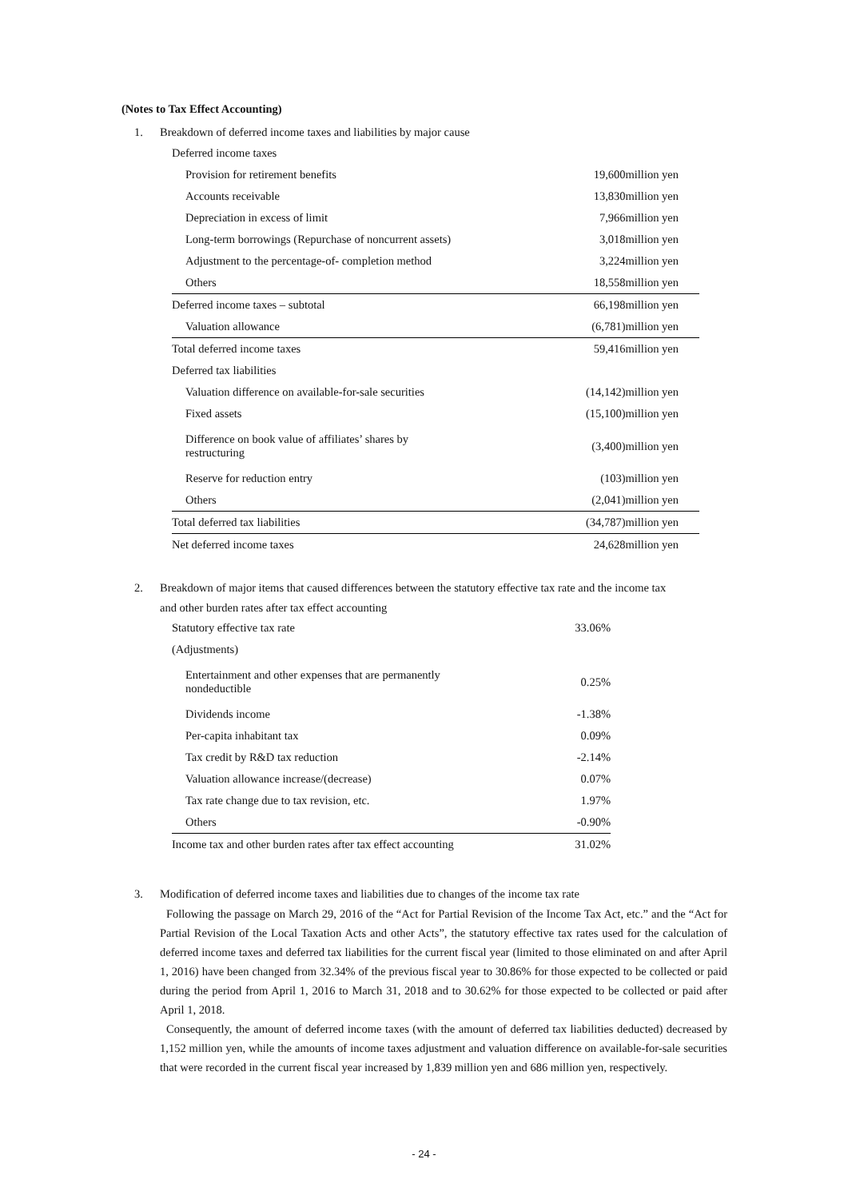(Notes to Tax Effect Accounting)
1. Breakdown of deferred income taxes and liabilities by major cause
| Deferred income taxes | |
| Provision for retirement benefits | 19,600million yen |
| Accounts receivable | 13,830million yen |
| Depreciation in excess of limit | 7,966million yen |
| Long-term borrowings (Repurchase of noncurrent assets) | 3,018million yen |
| Adjustment to the percentage-of- completion method | 3,224million yen |
| Others | 18,558million yen |
| Deferred income taxes – subtotal | 66,198million yen |
| Valuation allowance | (6,781)million yen |
| Total deferred income taxes | 59,416million yen |
| Deferred tax liabilities | |
| Valuation difference on available-for-sale securities | (14,142)million yen |
| Fixed assets | (15,100)million yen |
| Difference on book value of affiliates’ shares by restructuring | (3,400)million yen |
| Reserve for reduction entry | (103)million yen |
| Others | (2,041)million yen |
| Total deferred tax liabilities | (34,787)million yen |
| Net deferred income taxes | 24,628million yen |
2. Breakdown of major items that caused differences between the statutory effective tax rate and the income tax
and other burden rates after tax effect accounting
| Statutory effective tax rate | 33.06% |
| (Adjustments) | |
| Entertainment and other expenses that are permanently nondeductible | 0.25% |
| Dividends income | -1.38% |
| Per-capita inhabitant tax | 0.09% |
| Tax credit by R&D tax reduction | -2.14% |
| Valuation allowance increase/(decrease) | 0.07% |
| Tax rate change due to tax revision, etc. | 1.97% |
| Others | -0.90% |
| Income tax and other burden rates after tax effect accounting | 31.02% |
3. Modification of deferred income taxes and liabilities due to changes of the income tax rate
Following the passage on March 29, 2016 of the “Act for Partial Revision of the Income Tax Act, etc.” and the “Act for Partial Revision of the Local Taxation Acts and other Acts”, the statutory effective tax rates used for the calculation of deferred income taxes and deferred tax liabilities for the current fiscal year (limited to those eliminated on and after April 1, 2016) have been changed from 32.34% of the previous fiscal year to 30.86% for those expected to be collected or paid during the period from April 1, 2016 to March 31, 2018 and to 30.62% for those expected to be collected or paid after April 1, 2018.
Consequently, the amount of deferred income taxes (with the amount of deferred tax liabilities deducted) decreased by 1,152 million yen, while the amounts of income taxes adjustment and valuation difference on available-for-sale securities that were recorded in the current fiscal year increased by 1,839 million yen and 686 million yen, respectively.
- 24 -